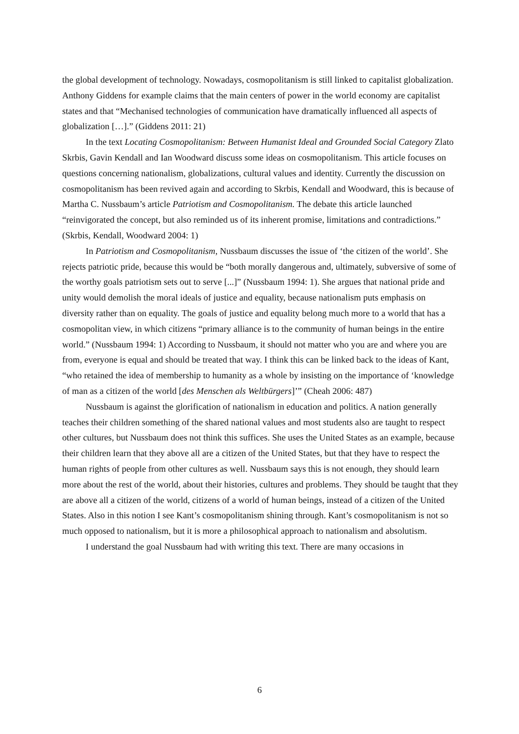the global development of technology. Nowadays, cosmopolitanism is still linked to capitalist globalization. Anthony Giddens for example claims that the main centers of power in the world economy are capitalist states and that “Mechanised technologies of communication have dramatically influenced all aspects of globalization […].” (Giddens 2011: 21)
In the text Locating Cosmopolitanism: Between Humanist Ideal and Grounded Social Category Zlato Skrbis, Gavin Kendall and Ian Woodward discuss some ideas on cosmopolitanism. This article focuses on questions concerning nationalism, globalizations, cultural values and identity. Currently the discussion on cosmopolitanism has been revived again and according to Skrbis, Kendall and Woodward, this is because of Martha C. Nussbaum’s article Patriotism and Cosmopolitanism. The debate this article launched “reinvigorated the concept, but also reminded us of its inherent promise, limitations and contradictions.” (Skrbis, Kendall, Woodward 2004: 1)
In Patriotism and Cosmopolitanism, Nussbaum discusses the issue of ‘the citizen of the world’. She rejects patriotic pride, because this would be “both morally dangerous and, ultimately, subversive of some of the worthy goals patriotism sets out to serve [...]” (Nussbaum 1994: 1). She argues that national pride and unity would demolish the moral ideals of justice and equality, because nationalism puts emphasis on diversity rather than on equality. The goals of justice and equality belong much more to a world that has a cosmopolitan view, in which citizens “primary alliance is to the community of human beings in the entire world.” (Nussbaum 1994: 1) According to Nussbaum, it should not matter who you are and where you are from, everyone is equal and should be treated that way. I think this can be linked back to the ideas of Kant, “who retained the idea of membership to humanity as a whole by insisting on the importance of ‘knowledge of man as a citizen of the world [des Menschen als Weltbürgers]’” (Cheah 2006: 487)
Nussbaum is against the glorification of nationalism in education and politics. A nation generally teaches their children something of the shared national values and most students also are taught to respect other cultures, but Nussbaum does not think this suffices. She uses the United States as an example, because their children learn that they above all are a citizen of the United States, but that they have to respect the human rights of people from other cultures as well. Nussbaum says this is not enough, they should learn more about the rest of the world, about their histories, cultures and problems. They should be taught that they are above all a citizen of the world, citizens of a world of human beings, instead of a citizen of the United States. Also in this notion I see Kant’s cosmopolitanism shining through. Kant’s cosmopolitanism is not so much opposed to nationalism, but it is more a philosophical approach to nationalism and absolutism.
I understand the goal Nussbaum had with writing this text. There are many occasions in
6